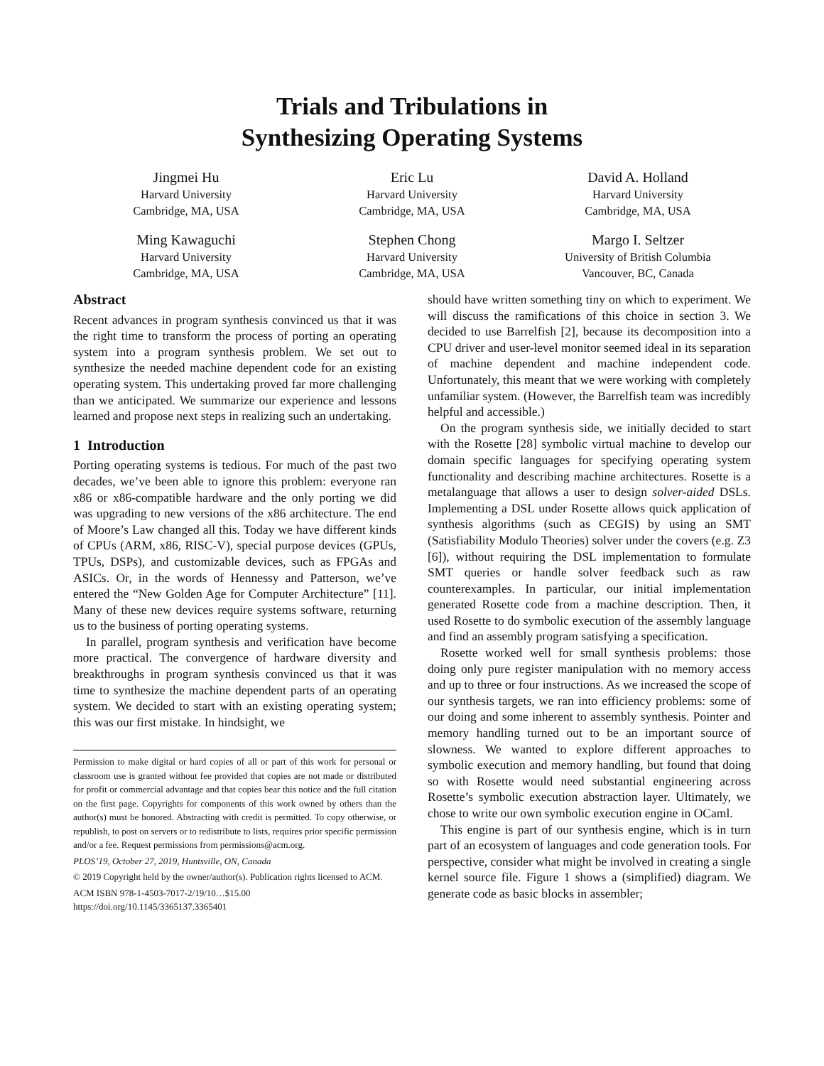Trials and Tribulations in
Synthesizing Operating Systems
Jingmei Hu
Harvard University
Cambridge, MA, USA
Eric Lu
Harvard University
Cambridge, MA, USA
David A. Holland
Harvard University
Cambridge, MA, USA
Ming Kawaguchi
Harvard University
Cambridge, MA, USA
Stephen Chong
Harvard University
Cambridge, MA, USA
Margo I. Seltzer
University of British Columbia
Vancouver, BC, Canada
Abstract
Recent advances in program synthesis convinced us that it was the right time to transform the process of porting an operating system into a program synthesis problem. We set out to synthesize the needed machine dependent code for an existing operating system. This undertaking proved far more challenging than we anticipated. We summarize our experience and lessons learned and propose next steps in realizing such an undertaking.
1 Introduction
Porting operating systems is tedious. For much of the past two decades, we’ve been able to ignore this problem: everyone ran x86 or x86-compatible hardware and the only porting we did was upgrading to new versions of the x86 architecture. The end of Moore’s Law changed all this. Today we have different kinds of CPUs (ARM, x86, RISC-V), special purpose devices (GPUs, TPUs, DSPs), and customizable devices, such as FPGAs and ASICs. Or, in the words of Hennessy and Patterson, we’ve entered the “New Golden Age for Computer Architecture” [11]. Many of these new devices require systems software, returning us to the business of porting operating systems.
In parallel, program synthesis and verification have become more practical. The convergence of hardware diversity and breakthroughs in program synthesis convinced us that it was time to synthesize the machine dependent parts of an operating system. We decided to start with an existing operating system; this was our first mistake. In hindsight, we
Permission to make digital or hard copies of all or part of this work for personal or classroom use is granted without fee provided that copies are not made or distributed for profit or commercial advantage and that copies bear this notice and the full citation on the first page. Copyrights for components of this work owned by others than the author(s) must be honored. Abstracting with credit is permitted. To copy otherwise, or republish, to post on servers or to redistribute to lists, requires prior specific permission and/or a fee. Request permissions from permissions@acm.org.
PLOS’19, October 27, 2019, Huntsville, ON, Canada
© 2019 Copyright held by the owner/author(s). Publication rights licensed to ACM.
ACM ISBN 978-1-4503-7017-2/19/10…$15.00
https://doi.org/10.1145/3365137.3365401
should have written something tiny on which to experiment. We will discuss the ramifications of this choice in section 3. We decided to use Barrelfish [2], because its decomposition into a CPU driver and user-level monitor seemed ideal in its separation of machine dependent and machine independent code. Unfortunately, this meant that we were working with completely unfamiliar system. (However, the Barrelfish team was incredibly helpful and accessible.)
On the program synthesis side, we initially decided to start with the Rosette [28] symbolic virtual machine to develop our domain specific languages for specifying operating system functionality and describing machine architectures. Rosette is a metalanguage that allows a user to design solver-aided DSLs. Implementing a DSL under Rosette allows quick application of synthesis algorithms (such as CEGIS) by using an SMT (Satisfiability Modulo Theories) solver under the covers (e.g. Z3 [6]), without requiring the DSL implementation to formulate SMT queries or handle solver feedback such as raw counterexamples. In particular, our initial implementation generated Rosette code from a machine description. Then, it used Rosette to do symbolic execution of the assembly language and find an assembly program satisfying a specification.
Rosette worked well for small synthesis problems: those doing only pure register manipulation with no memory access and up to three or four instructions. As we increased the scope of our synthesis targets, we ran into efficiency problems: some of our doing and some inherent to assembly synthesis. Pointer and memory handling turned out to be an important source of slowness. We wanted to explore different approaches to symbolic execution and memory handling, but found that doing so with Rosette would need substantial engineering across Rosette’s symbolic execution abstraction layer. Ultimately, we chose to write our own symbolic execution engine in OCaml.
This engine is part of our synthesis engine, which is in turn part of an ecosystem of languages and code generation tools. For perspective, consider what might be involved in creating a single kernel source file. Figure 1 shows a (simplified) diagram. We generate code as basic blocks in assembler;